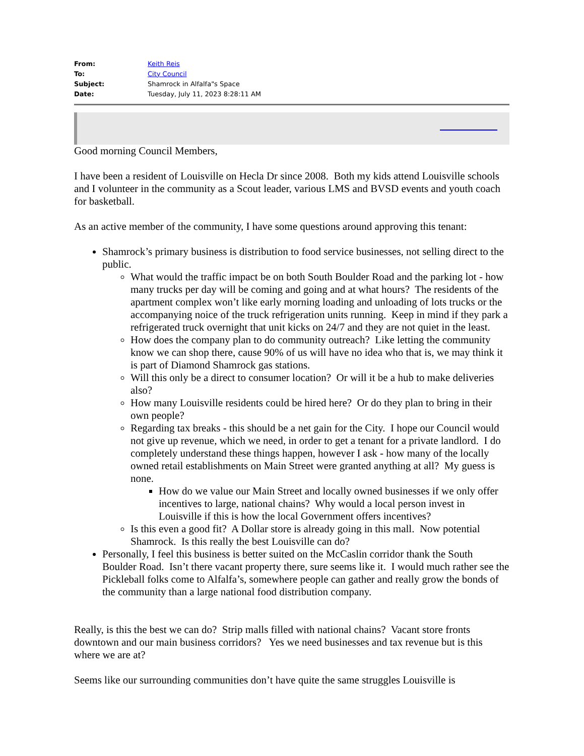| From: | Keith Reis |
| To: | City Council |
| Subject: | Shamrock in Alfalfa"s Space |
| Date: | Tuesday, July 11, 2023 8:28:11 AM |
Good morning Council Members,
I have been a resident of Louisville on Hecla Dr since 2008. Both my kids attend Louisville schools and I volunteer in the community as a Scout leader, various LMS and BVSD events and youth coach for basketball.
As an active member of the community, I have some questions around approving this tenant:
Shamrock’s primary business is distribution to food service businesses, not selling direct to the public.
What would the traffic impact be on both South Boulder Road and the parking lot - how many trucks per day will be coming and going and at what hours? The residents of the apartment complex won’t like early morning loading and unloading of lots trucks or the accompanying noice of the truck refrigeration units running. Keep in mind if they park a refrigerated truck overnight that unit kicks on 24/7 and they are not quiet in the least.
How does the company plan to do community outreach? Like letting the community know we can shop there, cause 90% of us will have no idea who that is, we may think it is part of Diamond Shamrock gas stations.
Will this only be a direct to consumer location? Or will it be a hub to make deliveries also?
How many Louisville residents could be hired here? Or do they plan to bring in their own people?
Regarding tax breaks - this should be a net gain for the City. I hope our Council would not give up revenue, which we need, in order to get a tenant for a private landlord. I do completely understand these things happen, however I ask - how many of the locally owned retail establishments on Main Street were granted anything at all? My guess is none.
How do we value our Main Street and locally owned businesses if we only offer incentives to large, national chains? Why would a local person invest in Louisville if this is how the local Government offers incentives?
Is this even a good fit? A Dollar store is already going in this mall. Now potential Shamrock. Is this really the best Louisville can do?
Personally, I feel this business is better suited on the McCaslin corridor thank the South Boulder Road. Isn’t there vacant property there, sure seems like it. I would much rather see the Pickleball folks come to Alfalfa’s, somewhere people can gather and really grow the bonds of the community than a large national food distribution company.
Really, is this the best we can do? Strip malls filled with national chains? Vacant store fronts downtown and our main business corridors? Yes we need businesses and tax revenue but is this where we are at?
Seems like our surrounding communities don’t have quite the same struggles Louisville is